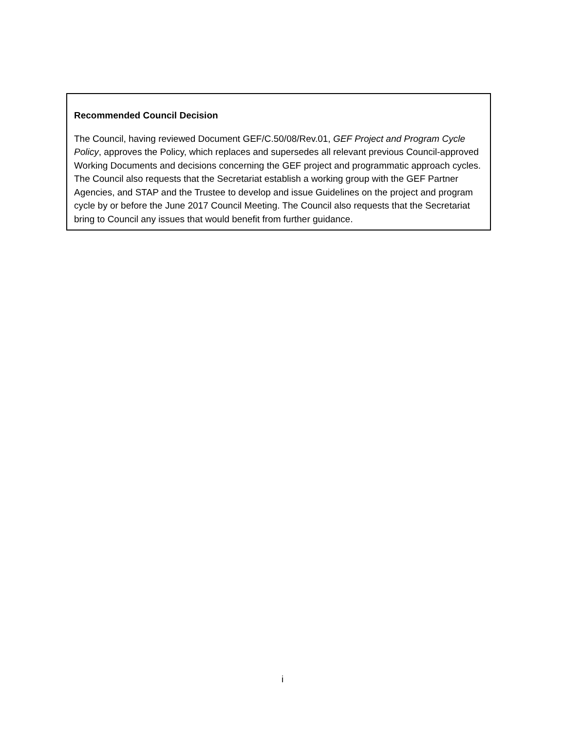Recommended Council Decision
The Council, having reviewed Document GEF/C.50/08/Rev.01, GEF Project and Program Cycle Policy, approves the Policy, which replaces and supersedes all relevant previous Council-approved Working Documents and decisions concerning the GEF project and programmatic approach cycles. The Council also requests that the Secretariat establish a working group with the GEF Partner Agencies, and STAP and the Trustee to develop and issue Guidelines on the project and program cycle by or before the June 2017 Council Meeting. The Council also requests that the Secretariat bring to Council any issues that would benefit from further guidance.
i